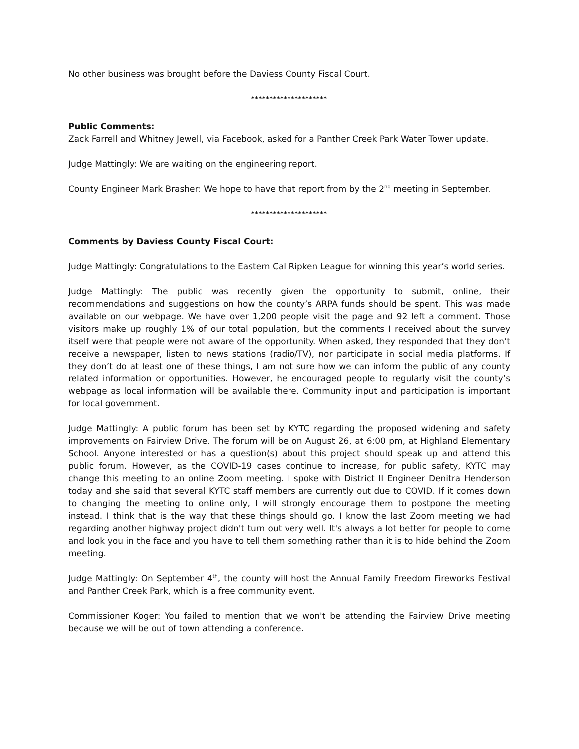No other business was brought before the Daviess County Fiscal Court.
*********************
Public Comments:
Zack Farrell and Whitney Jewell, via Facebook, asked for a Panther Creek Park Water Tower update.
Judge Mattingly: We are waiting on the engineering report.
County Engineer Mark Brasher: We hope to have that report from by the 2<sup>nd</sup> meeting in September.
*********************
Comments by Daviess County Fiscal Court:
Judge Mattingly: Congratulations to the Eastern Cal Ripken League for winning this year’s world series.
Judge Mattingly: The public was recently given the opportunity to submit, online, their recommendations and suggestions on how the county’s ARPA funds should be spent. This was made available on our webpage. We have over 1,200 people visit the page and 92 left a comment. Those visitors make up roughly 1% of our total population, but the comments I received about the survey itself were that people were not aware of the opportunity. When asked, they responded that they don’t receive a newspaper, listen to news stations (radio/TV), nor participate in social media platforms. If they don’t do at least one of these things, I am not sure how we can inform the public of any county related information or opportunities. However, he encouraged people to regularly visit the county’s webpage as local information will be available there. Community input and participation is important for local government.
Judge Mattingly: A public forum has been set by KYTC regarding the proposed widening and safety improvements on Fairview Drive. The forum will be on August 26, at 6:00 pm, at Highland Elementary School. Anyone interested or has a question(s) about this project should speak up and attend this public forum. However, as the COVID-19 cases continue to increase, for public safety, KYTC may change this meeting to an online Zoom meeting. I spoke with District II Engineer Denitra Henderson today and she said that several KYTC staff members are currently out due to COVID. If it comes down to changing the meeting to online only, I will strongly encourage them to postpone the meeting instead. I think that is the way that these things should go. I know the last Zoom meeting we had regarding another highway project didn't turn out very well. It's always a lot better for people to come and look you in the face and you have to tell them something rather than it is to hide behind the Zoom meeting.
Judge Mattingly: On September 4<sup>th</sup>, the county will host the Annual Family Freedom Fireworks Festival and Panther Creek Park, which is a free community event.
Commissioner Koger: You failed to mention that we won't be attending the Fairview Drive meeting because we will be out of town attending a conference.